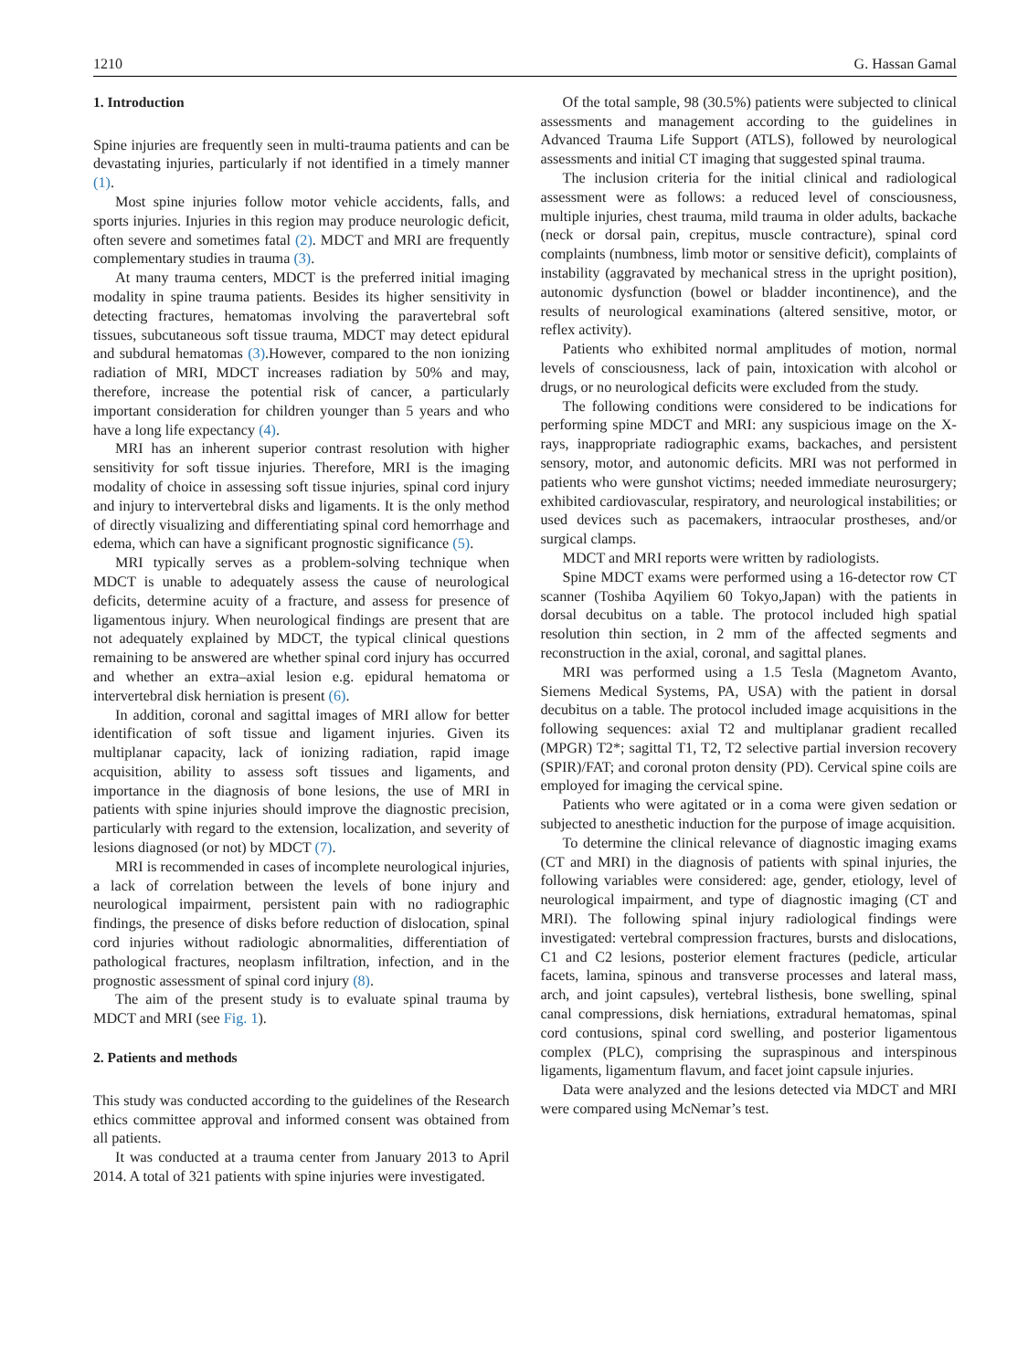1210 G. Hassan Gamal
1. Introduction
Spine injuries are frequently seen in multi-trauma patients and can be devastating injuries, particularly if not identified in a timely manner (1).
Most spine injuries follow motor vehicle accidents, falls, and sports injuries. Injuries in this region may produce neurologic deficit, often severe and sometimes fatal (2). MDCT and MRI are frequently complementary studies in trauma (3).
At many trauma centers, MDCT is the preferred initial imaging modality in spine trauma patients. Besides its higher sensitivity in detecting fractures, hematomas involving the paravertebral soft tissues, subcutaneous soft tissue trauma, MDCT may detect epidural and subdural hematomas (3).However, compared to the non ionizing radiation of MRI, MDCT increases radiation by 50% and may, therefore, increase the potential risk of cancer, a particularly important consideration for children younger than 5 years and who have a long life expectancy (4).
MRI has an inherent superior contrast resolution with higher sensitivity for soft tissue injuries. Therefore, MRI is the imaging modality of choice in assessing soft tissue injuries, spinal cord injury and injury to intervertebral disks and ligaments. It is the only method of directly visualizing and differentiating spinal cord hemorrhage and edema, which can have a significant prognostic significance (5).
MRI typically serves as a problem-solving technique when MDCT is unable to adequately assess the cause of neurological deficits, determine acuity of a fracture, and assess for presence of ligamentous injury. When neurological findings are present that are not adequately explained by MDCT, the typical clinical questions remaining to be answered are whether spinal cord injury has occurred and whether an extra–axial lesion e.g. epidural hematoma or intervertebral disk herniation is present (6).
In addition, coronal and sagittal images of MRI allow for better identification of soft tissue and ligament injuries. Given its multiplanar capacity, lack of ionizing radiation, rapid image acquisition, ability to assess soft tissues and ligaments, and importance in the diagnosis of bone lesions, the use of MRI in patients with spine injuries should improve the diagnostic precision, particularly with regard to the extension, localization, and severity of lesions diagnosed (or not) by MDCT (7).
MRI is recommended in cases of incomplete neurological injuries, a lack of correlation between the levels of bone injury and neurological impairment, persistent pain with no radiographic findings, the presence of disks before reduction of dislocation, spinal cord injuries without radiologic abnormalities, differentiation of pathological fractures, neoplasm infiltration, infection, and in the prognostic assessment of spinal cord injury (8).
The aim of the present study is to evaluate spinal trauma by MDCT and MRI (see Fig. 1).
2. Patients and methods
This study was conducted according to the guidelines of the Research ethics committee approval and informed consent was obtained from all patients.
It was conducted at a trauma center from January 2013 to April 2014. A total of 321 patients with spine injuries were investigated.
Of the total sample, 98 (30.5%) patients were subjected to clinical assessments and management according to the guidelines in Advanced Trauma Life Support (ATLS), followed by neurological assessments and initial CT imaging that suggested spinal trauma.
The inclusion criteria for the initial clinical and radiological assessment were as follows: a reduced level of consciousness, multiple injuries, chest trauma, mild trauma in older adults, backache (neck or dorsal pain, crepitus, muscle contracture), spinal cord complaints (numbness, limb motor or sensitive deficit), complaints of instability (aggravated by mechanical stress in the upright position), autonomic dysfunction (bowel or bladder incontinence), and the results of neurological examinations (altered sensitive, motor, or reflex activity).
Patients who exhibited normal amplitudes of motion, normal levels of consciousness, lack of pain, intoxication with alcohol or drugs, or no neurological deficits were excluded from the study.
The following conditions were considered to be indications for performing spine MDCT and MRI: any suspicious image on the X-rays, inappropriate radiographic exams, backaches, and persistent sensory, motor, and autonomic deficits. MRI was not performed in patients who were gunshot victims; needed immediate neurosurgery; exhibited cardiovascular, respiratory, and neurological instabilities; or used devices such as pacemakers, intraocular prostheses, and/or surgical clamps.
MDCT and MRI reports were written by radiologists.
Spine MDCT exams were performed using a 16-detector row CT scanner (Toshiba Aqyiliem 60 Tokyo,Japan) with the patients in dorsal decubitus on a table. The protocol included high spatial resolution thin section, in 2 mm of the affected segments and reconstruction in the axial, coronal, and sagittal planes.
MRI was performed using a 1.5 Tesla (Magnetom Avanto, Siemens Medical Systems, PA, USA) with the patient in dorsal decubitus on a table. The protocol included image acquisitions in the following sequences: axial T2 and multiplanar gradient recalled (MPGR) T2*; sagittal T1, T2, T2 selective partial inversion recovery (SPIR)/FAT; and coronal proton density (PD). Cervical spine coils are employed for imaging the cervical spine.
Patients who were agitated or in a coma were given sedation or subjected to anesthetic induction for the purpose of image acquisition.
To determine the clinical relevance of diagnostic imaging exams (CT and MRI) in the diagnosis of patients with spinal injuries, the following variables were considered: age, gender, etiology, level of neurological impairment, and type of diagnostic imaging (CT and MRI). The following spinal injury radiological findings were investigated: vertebral compression fractures, bursts and dislocations, C1 and C2 lesions, posterior element fractures (pedicle, articular facets, lamina, spinous and transverse processes and lateral mass, arch, and joint capsules), vertebral listhesis, bone swelling, spinal canal compressions, disk herniations, extradural hematomas, spinal cord contusions, spinal cord swelling, and posterior ligamentous complex (PLC), comprising the supraspinous and interspinous ligaments, ligamentum flavum, and facet joint capsule injuries.
Data were analyzed and the lesions detected via MDCT and MRI were compared using McNemar’s test.